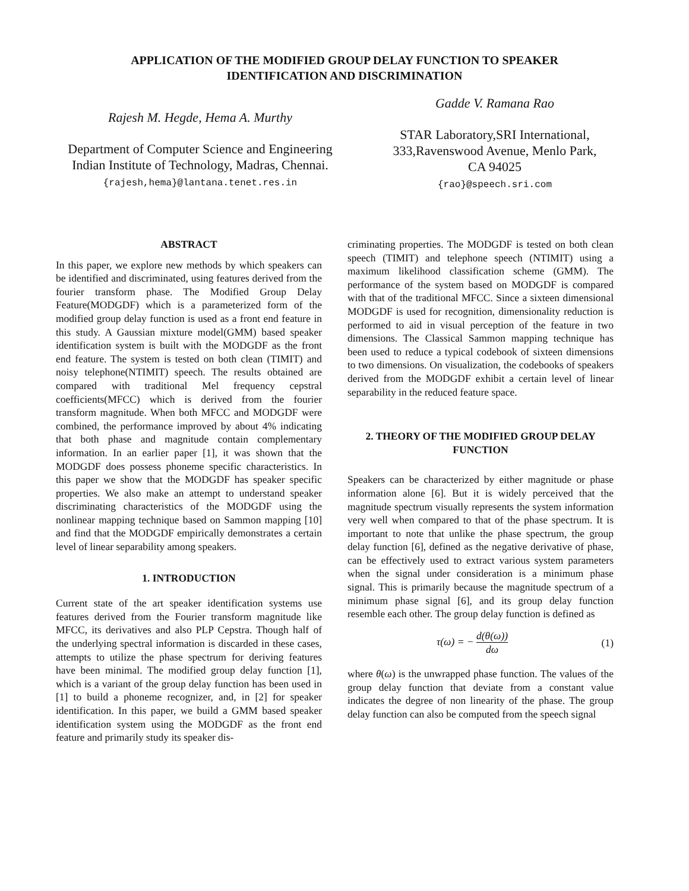APPLICATION OF THE MODIFIED GROUP DELAY FUNCTION TO SPEAKER IDENTIFICATION AND DISCRIMINATION
Rajesh M. Hegde, Hema A. Murthy
Department of Computer Science and Engineering
Indian Institute of Technology, Madras, Chennai.
{rajesh,hema}@lantana.tenet.res.in
Gadde V. Ramana Rao
STAR Laboratory,SRI International,
333,Ravenswood Avenue, Menlo Park,
CA 94025
{rao}@speech.sri.com
ABSTRACT
In this paper, we explore new methods by which speakers can be identified and discriminated, using features derived from the fourier transform phase. The Modified Group Delay Feature(MODGDF) which is a parameterized form of the modified group delay function is used as a front end feature in this study. A Gaussian mixture model(GMM) based speaker identification system is built with the MODGDF as the front end feature. The system is tested on both clean (TIMIT) and noisy telephone(NTIMIT) speech. The results obtained are compared with traditional Mel frequency cepstral coefficients(MFCC) which is derived from the fourier transform magnitude. When both MFCC and MODGDF were combined, the performance improved by about 4% indicating that both phase and magnitude contain complementary information. In an earlier paper [1], it was shown that the MODGDF does possess phoneme specific characteristics. In this paper we show that the MODGDF has speaker specific properties. We also make an attempt to understand speaker discriminating characteristics of the MODGDF using the nonlinear mapping technique based on Sammon mapping [10] and find that the MODGDF empirically demonstrates a certain level of linear separability among speakers.
1. INTRODUCTION
Current state of the art speaker identification systems use features derived from the Fourier transform magnitude like MFCC, its derivatives and also PLP Cepstra. Though half of the underlying spectral information is discarded in these cases, attempts to utilize the phase spectrum for deriving features have been minimal. The modified group delay function [1], which is a variant of the group delay function has been used in [1] to build a phoneme recognizer, and, in [2] for speaker identification. In this paper, we build a GMM based speaker identification system using the MODGDF as the front end feature and primarily study its speaker dis-
criminating properties. The MODGDF is tested on both clean speech (TIMIT) and telephone speech (NTIMIT) using a maximum likelihood classification scheme (GMM). The performance of the system based on MODGDF is compared with that of the traditional MFCC. Since a sixteen dimensional MODGDF is used for recognition, dimensionality reduction is performed to aid in visual perception of the feature in two dimensions. The Classical Sammon mapping technique has been used to reduce a typical codebook of sixteen dimensions to two dimensions. On visualization, the codebooks of speakers derived from the MODGDF exhibit a certain level of linear separability in the reduced feature space.
2. THEORY OF THE MODIFIED GROUP DELAY FUNCTION
Speakers can be characterized by either magnitude or phase information alone [6]. But it is widely perceived that the magnitude spectrum visually represents the system information very well when compared to that of the phase spectrum. It is important to note that unlike the phase spectrum, the group delay function [6], defined as the negative derivative of phase, can be effectively used to extract various system parameters when the signal under consideration is a minimum phase signal. This is primarily because the magnitude spectrum of a minimum phase signal [6], and its group delay function resemble each other. The group delay function is defined as
τ(ω) = − d(θ(ω)) dω (1)
where θ(ω) is the unwrapped phase function. The values of the group delay function that deviate from a constant value indicates the degree of non linearity of the phase. The group delay function can also be computed from the speech signal